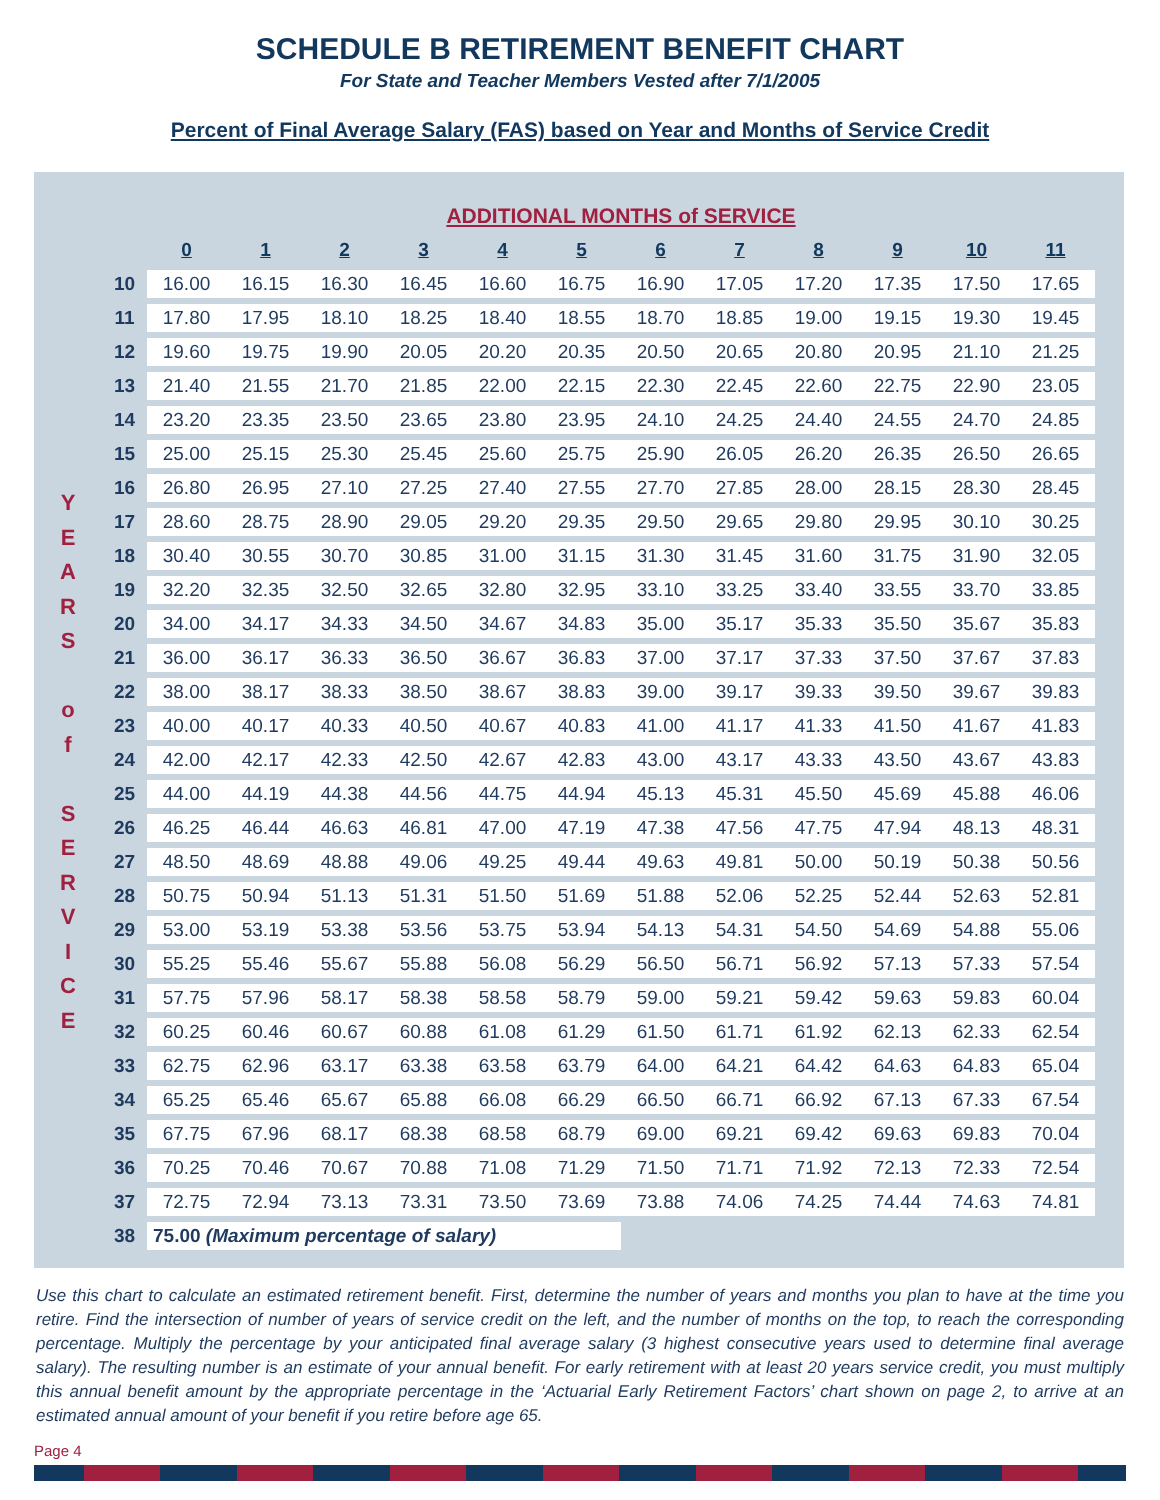SCHEDULE B RETIREMENT BENEFIT CHART
For State and Teacher Members Vested after 7/1/2005
Percent of Final Average Salary (FAS) based on Year and Months of Service Credit
Y
E
A
R
S
o
f
S
E
R
V
I
C
E
| | ADDITIONAL MONTHS of SERVICE | | | | | | | | | | | |
| --- | --- | --- | --- | --- | --- | --- | --- | --- | --- | --- | --- | --- |
| | 0 | 1 | 2 | 3 | 4 | 5 | 6 | 7 | 8 | 9 | 10 | 11 |
| 10 | 16.00 | 16.15 | 16.30 | 16.45 | 16.60 | 16.75 | 16.90 | 17.05 | 17.20 | 17.35 | 17.50 | 17.65 |
| 11 | 17.80 | 17.95 | 18.10 | 18.25 | 18.40 | 18.55 | 18.70 | 18.85 | 19.00 | 19.15 | 19.30 | 19.45 |
| 12 | 19.60 | 19.75 | 19.90 | 20.05 | 20.20 | 20.35 | 20.50 | 20.65 | 20.80 | 20.95 | 21.10 | 21.25 |
| 13 | 21.40 | 21.55 | 21.70 | 21.85 | 22.00 | 22.15 | 22.30 | 22.45 | 22.60 | 22.75 | 22.90 | 23.05 |
| 14 | 23.20 | 23.35 | 23.50 | 23.65 | 23.80 | 23.95 | 24.10 | 24.25 | 24.40 | 24.55 | 24.70 | 24.85 |
| 15 | 25.00 | 25.15 | 25.30 | 25.45 | 25.60 | 25.75 | 25.90 | 26.05 | 26.20 | 26.35 | 26.50 | 26.65 |
| 16 | 26.80 | 26.95 | 27.10 | 27.25 | 27.40 | 27.55 | 27.70 | 27.85 | 28.00 | 28.15 | 28.30 | 28.45 |
| 17 | 28.60 | 28.75 | 28.90 | 29.05 | 29.20 | 29.35 | 29.50 | 29.65 | 29.80 | 29.95 | 30.10 | 30.25 |
| 18 | 30.40 | 30.55 | 30.70 | 30.85 | 31.00 | 31.15 | 31.30 | 31.45 | 31.60 | 31.75 | 31.90 | 32.05 |
| 19 | 32.20 | 32.35 | 32.50 | 32.65 | 32.80 | 32.95 | 33.10 | 33.25 | 33.40 | 33.55 | 33.70 | 33.85 |
| 20 | 34.00 | 34.17 | 34.33 | 34.50 | 34.67 | 34.83 | 35.00 | 35.17 | 35.33 | 35.50 | 35.67 | 35.83 |
| 21 | 36.00 | 36.17 | 36.33 | 36.50 | 36.67 | 36.83 | 37.00 | 37.17 | 37.33 | 37.50 | 37.67 | 37.83 |
| 22 | 38.00 | 38.17 | 38.33 | 38.50 | 38.67 | 38.83 | 39.00 | 39.17 | 39.33 | 39.50 | 39.67 | 39.83 |
| 23 | 40.00 | 40.17 | 40.33 | 40.50 | 40.67 | 40.83 | 41.00 | 41.17 | 41.33 | 41.50 | 41.67 | 41.83 |
| 24 | 42.00 | 42.17 | 42.33 | 42.50 | 42.67 | 42.83 | 43.00 | 43.17 | 43.33 | 43.50 | 43.67 | 43.83 |
| 25 | 44.00 | 44.19 | 44.38 | 44.56 | 44.75 | 44.94 | 45.13 | 45.31 | 45.50 | 45.69 | 45.88 | 46.06 |
| 26 | 46.25 | 46.44 | 46.63 | 46.81 | 47.00 | 47.19 | 47.38 | 47.56 | 47.75 | 47.94 | 48.13 | 48.31 |
| 27 | 48.50 | 48.69 | 48.88 | 49.06 | 49.25 | 49.44 | 49.63 | 49.81 | 50.00 | 50.19 | 50.38 | 50.56 |
| 28 | 50.75 | 50.94 | 51.13 | 51.31 | 51.50 | 51.69 | 51.88 | 52.06 | 52.25 | 52.44 | 52.63 | 52.81 |
| 29 | 53.00 | 53.19 | 53.38 | 53.56 | 53.75 | 53.94 | 54.13 | 54.31 | 54.50 | 54.69 | 54.88 | 55.06 |
| 30 | 55.25 | 55.46 | 55.67 | 55.88 | 56.08 | 56.29 | 56.50 | 56.71 | 56.92 | 57.13 | 57.33 | 57.54 |
| 31 | 57.75 | 57.96 | 58.17 | 58.38 | 58.58 | 58.79 | 59.00 | 59.21 | 59.42 | 59.63 | 59.83 | 60.04 |
| 32 | 60.25 | 60.46 | 60.67 | 60.88 | 61.08 | 61.29 | 61.50 | 61.71 | 61.92 | 62.13 | 62.33 | 62.54 |
| 33 | 62.75 | 62.96 | 63.17 | 63.38 | 63.58 | 63.79 | 64.00 | 64.21 | 64.42 | 64.63 | 64.83 | 65.04 |
| 34 | 65.25 | 65.46 | 65.67 | 65.88 | 66.08 | 66.29 | 66.50 | 66.71 | 66.92 | 67.13 | 67.33 | 67.54 |
| 35 | 67.75 | 67.96 | 68.17 | 68.38 | 68.58 | 68.79 | 69.00 | 69.21 | 69.42 | 69.63 | 69.83 | 70.04 |
| 36 | 70.25 | 70.46 | 70.67 | 70.88 | 71.08 | 71.29 | 71.50 | 71.71 | 71.92 | 72.13 | 72.33 | 72.54 |
| 37 | 72.75 | 72.94 | 73.13 | 73.31 | 73.50 | 73.69 | 73.88 | 74.06 | 74.25 | 74.44 | 74.63 | 74.81 |
| 38 | 75.00 (Maximum percentage of salary) | | | | | | | | | | | |
Use this chart to calculate an estimated retirement benefit. First, determine the number of years and months you plan to have at the time you retire. Find the intersection of number of years of service credit on the left, and the number of months on the top, to reach the corresponding percentage. Multiply the percentage by your anticipated final average salary (3 highest consecutive years used to determine final average salary). The resulting number is an estimate of your annual benefit. For early retirement with at least 20 years service credit, you must multiply this annual benefit amount by the appropriate percentage in the ‘Actuarial Early Retirement Factors’ chart shown on page 2, to arrive at an estimated annual amount of your benefit if you retire before age 65.
Page 4